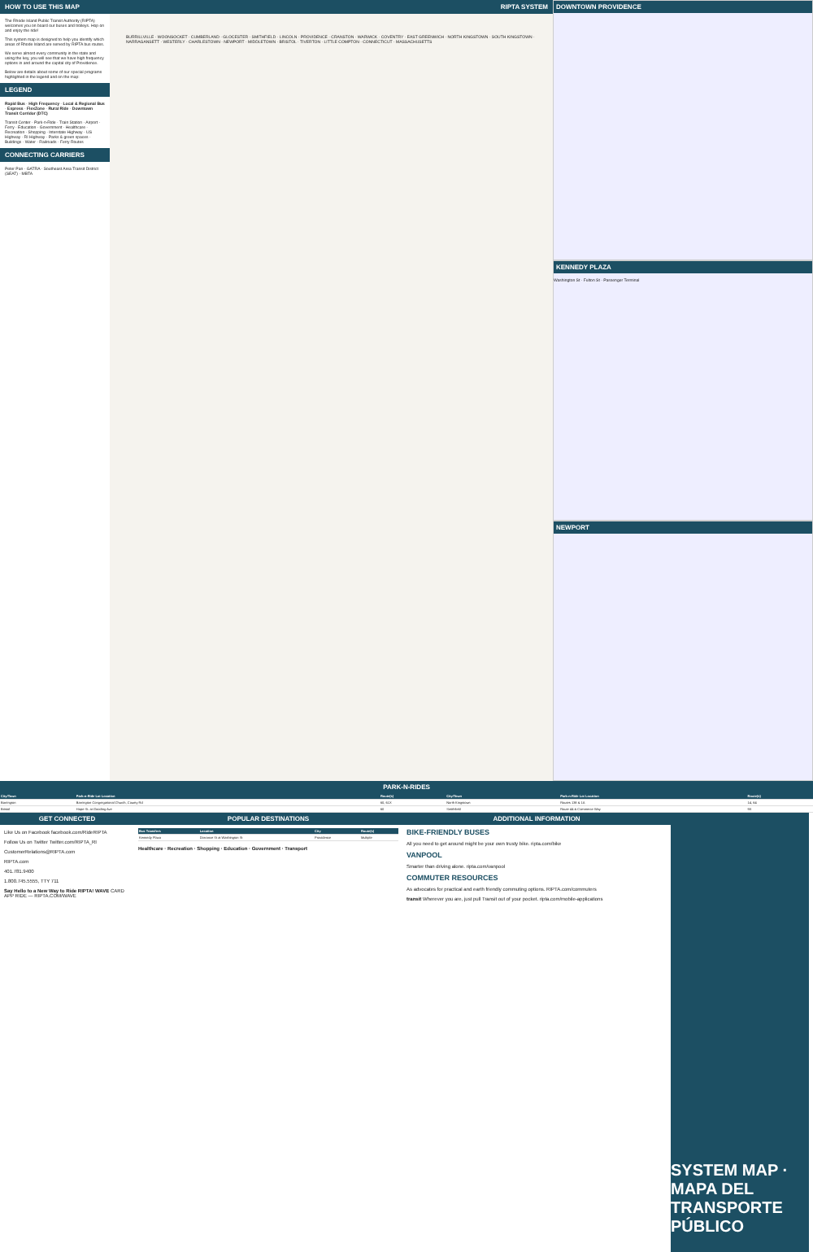HOW TO USE THIS MAP
The Rhode Island Public Transit Authority (RIPTA) welcomes you on board our buses and trolleys. Hop on and enjoy the ride!
This system map is designed to help you identify which areas of Rhode Island are served by RIPTA bus routes.
We serve almost every community in the state and using the key, you will see that we have high frequency options in and around the capital city of Providence.
Below are details about some of our special programs highlighted in the legend and on the map:
LEGEND
Rapid Bus · High Frequency · Local & Regional Bus · Express · FlexZone · Rural Ride · Downtown Transit Corridor (DTC)
Transit Center · Park-n-Ride · Train Station · Airport · Ferry · Education · Government · Healthcare · Recreation · Shopping · Interstate Highway · US Highway · RI Highway · Parks & green spaces · Buildings · Water · Railroads · Ferry Routes
CONNECTING CARRIERS
Peter Pan · GATRA · Southeast Area Transit District (SEAT) · MBTA
RIPTA SYSTEM
BURRILLVILLE · WOONSOCKET · CUMBERLAND · GLOCESTER · SMITHFIELD · LINCOLN · PROVIDENCE · CRANSTON · WARWICK · COVENTRY · EAST GREENWICH · NORTH KINGSTOWN · SOUTH KINGSTOWN · NARRAGANSETT · WESTERLY · CHARLESTOWN · NEWPORT · MIDDLETOWN · BRISTOL · TIVERTON · LITTLE COMPTON · CONNECTICUT · MASSACHUSETTS
DOWNTOWN PROVIDENCE
KENNEDY PLAZA
Washington St · Fulton St · Passenger Terminal
NEWPORT
PARK-N-RIDES
| City/Town | Park-n-Ride Lot Location | Route(s) | City/Town | Park-n-Ride Lot Location | Route(s) |
| --- | --- | --- | --- | --- | --- |
| Barrington | Barrington Congregational Church, County Rd | 60, 61X | North Kingstown | Routes 138 & 1A | 14, 64 |
| Bristol | Hope St. at Gooding Ave | 60 | Smithfield | Route 44 & Commerce Way | 9X |
GET CONNECTED
Like Us on Facebook facebook.com/RideRIPTA
Follow Us on Twitter Twitter.com/RIPTA_RI
CustomerRelations@RIPTA.com
RIPTA.com
401.781.9400
1.800.745.5555, TTY 711
Say Hello to a New Way to Ride RIPTA! WAVE CARD APP RIDE — RIPTA.COM/WAVE
POPULAR DESTINATIONS
| Bus Transfers | Location | City | Route(s) |
| --- | --- | --- | --- |
| Kennedy Plaza | Dorrance St at Washington St | Providence | Multiple |
Healthcare · Recreation · Shopping · Education · Government · Transport
ADDITIONAL INFORMATION
BIKE-FRIENDLY BUSES
All you need to get around might be your own trusty bike. ripta.com/bike
VANPOOL
Smarter than driving alone. ripta.com/vanpool
COMMUTER RESOURCES
As advocates for practical and earth friendly commuting options. RIPTA.com/commuters
transit Wherever you are, just pull Transit out of your pocket. ripta.com/mobile-applications
SYSTEM MAP · MAPA DEL TRANSPORTE PÚBLICO